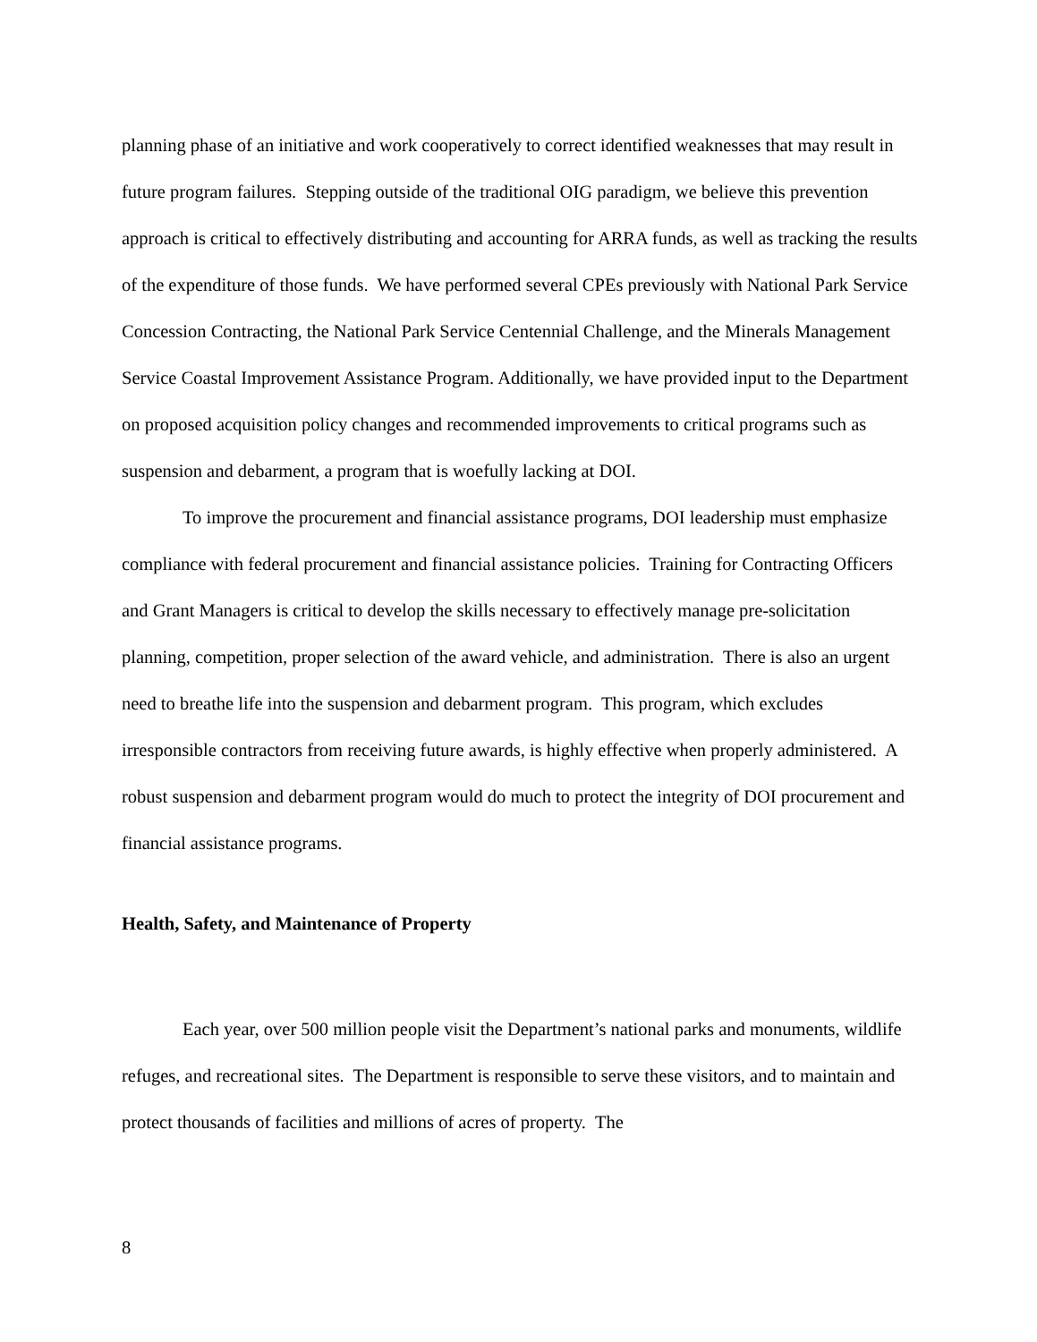planning phase of an initiative and work cooperatively to correct identified weaknesses that may result in future program failures. Stepping outside of the traditional OIG paradigm, we believe this prevention approach is critical to effectively distributing and accounting for ARRA funds, as well as tracking the results of the expenditure of those funds. We have performed several CPEs previously with National Park Service Concession Contracting, the National Park Service Centennial Challenge, and the Minerals Management Service Coastal Improvement Assistance Program. Additionally, we have provided input to the Department on proposed acquisition policy changes and recommended improvements to critical programs such as suspension and debarment, a program that is woefully lacking at DOI.
To improve the procurement and financial assistance programs, DOI leadership must emphasize compliance with federal procurement and financial assistance policies. Training for Contracting Officers and Grant Managers is critical to develop the skills necessary to effectively manage pre-solicitation planning, competition, proper selection of the award vehicle, and administration. There is also an urgent need to breathe life into the suspension and debarment program. This program, which excludes irresponsible contractors from receiving future awards, is highly effective when properly administered. A robust suspension and debarment program would do much to protect the integrity of DOI procurement and financial assistance programs.
Health, Safety, and Maintenance of Property
Each year, over 500 million people visit the Department’s national parks and monuments, wildlife refuges, and recreational sites. The Department is responsible to serve these visitors, and to maintain and protect thousands of facilities and millions of acres of property. The
8